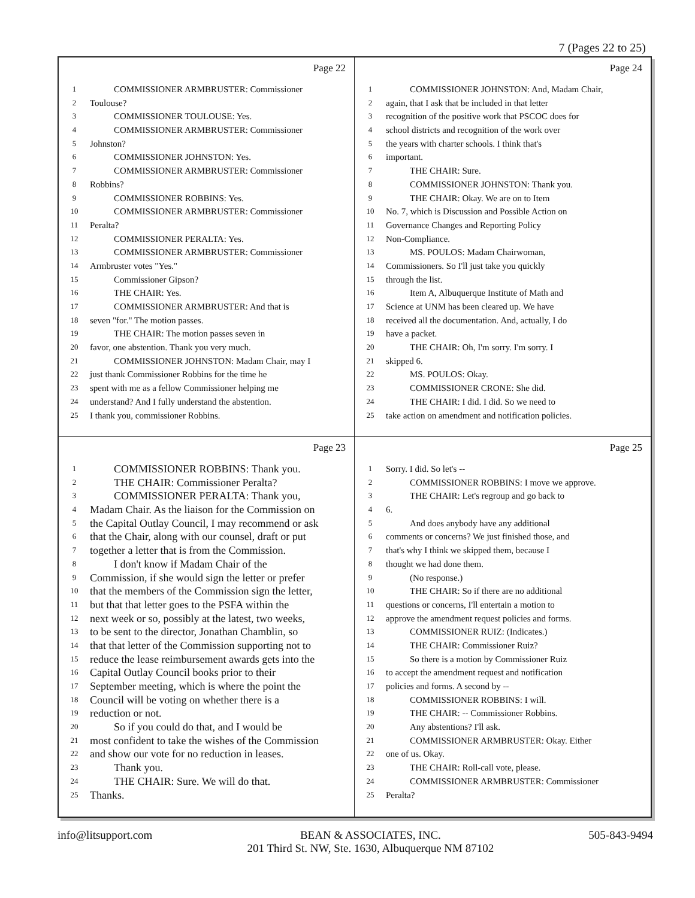7 (Pages 22 to 25)
Page 22
1 COMMISSIONER ARMBRUSTER: Commissioner
2 Toulouse?
3 COMMISSIONER TOULOUSE: Yes.
4 COMMISSIONER ARMBRUSTER: Commissioner
5 Johnston?
6 COMMISSIONER JOHNSTON: Yes.
7 COMMISSIONER ARMBRUSTER: Commissioner
8 Robbins?
9 COMMISSIONER ROBBINS: Yes.
10 COMMISSIONER ARMBRUSTER: Commissioner
11 Peralta?
12 COMMISSIONER PERALTA: Yes.
13 COMMISSIONER ARMBRUSTER: Commissioner
14 Armbruster votes "Yes."
15 Commissioner Gipson?
16 THE CHAIR: Yes.
17 COMMISSIONER ARMBRUSTER: And that is
18 seven "for." The motion passes.
19 THE CHAIR: The motion passes seven in
20 favor, one abstention. Thank you very much.
21 COMMISSIONER JOHNSTON: Madam Chair, may I
22 just thank Commissioner Robbins for the time he
23 spent with me as a fellow Commissioner helping me
24 understand? And I fully understand the abstention.
25 I thank you, commissioner Robbins.
Page 24
1 COMMISSIONER JOHNSTON: And, Madam Chair,
2 again, that I ask that be included in that letter
3 recognition of the positive work that PSCOC does for
4 school districts and recognition of the work over
5 the years with charter schools. I think that's
6 important.
7 THE CHAIR: Sure.
8 COMMISSIONER JOHNSTON: Thank you.
9 THE CHAIR: Okay. We are on to Item
10 No. 7, which is Discussion and Possible Action on
11 Governance Changes and Reporting Policy
12 Non-Compliance.
13 MS. POULOS: Madam Chairwoman,
14 Commissioners. So I'll just take you quickly
15 through the list.
16 Item A, Albuquerque Institute of Math and
17 Science at UNM has been cleared up. We have
18 received all the documentation. And, actually, I do
19 have a packet.
20 THE CHAIR: Oh, I'm sorry. I'm sorry. I
21 skipped 6.
22 MS. POULOS: Okay.
23 COMMISSIONER CRONE: She did.
24 THE CHAIR: I did. I did. So we need to
25 take action on amendment and notification policies.
Page 23
1 COMMISSIONER ROBBINS: Thank you.
2 THE CHAIR: Commissioner Peralta?
3 COMMISSIONER PERALTA: Thank you,
4 Madam Chair. As the liaison for the Commission on
5 the Capital Outlay Council, I may recommend or ask
6 that the Chair, along with our counsel, draft or put
7 together a letter that is from the Commission.
8 I don't know if Madam Chair of the
9 Commission, if she would sign the letter or prefer
10 that the members of the Commission sign the letter,
11 but that that letter goes to the PSFA within the
12 next week or so, possibly at the latest, two weeks,
13 to be sent to the director, Jonathan Chamblin, so
14 that that letter of the Commission supporting not to
15 reduce the lease reimbursement awards gets into the
16 Capital Outlay Council books prior to their
17 September meeting, which is where the point the
18 Council will be voting on whether there is a
19 reduction or not.
20 So if you could do that, and I would be
21 most confident to take the wishes of the Commission
22 and show our vote for no reduction in leases.
23 Thank you.
24 THE CHAIR: Sure. We will do that.
25 Thanks.
Page 25
1 Sorry. I did. So let's --
2 COMMISSIONER ROBBINS: I move we approve.
3 THE CHAIR: Let's regroup and go back to
4 6.
5 And does anybody have any additional
6 comments or concerns? We just finished those, and
7 that's why I think we skipped them, because I
8 thought we had done them.
9 (No response.)
10 THE CHAIR: So if there are no additional
11 questions or concerns, I'll entertain a motion to
12 approve the amendment request policies and forms.
13 COMMISSIONER RUIZ: (Indicates.)
14 THE CHAIR: Commissioner Ruiz?
15 So there is a motion by Commissioner Ruiz
16 to accept the amendment request and notification
17 policies and forms. A second by --
18 COMMISSIONER ROBBINS: I will.
19 THE CHAIR: -- Commissioner Robbins.
20 Any abstentions? I'll ask.
21 COMMISSIONER ARMBRUSTER: Okay. Either
22 one of us. Okay.
23 THE CHAIR: Roll-call vote, please.
24 COMMISSIONER ARMBRUSTER: Commissioner
25 Peralta?
info@litsupport.com BEAN & ASSOCIATES, INC.
201 Third St. NW, Ste. 1630, Albuquerque NM 87102 505-843-9494